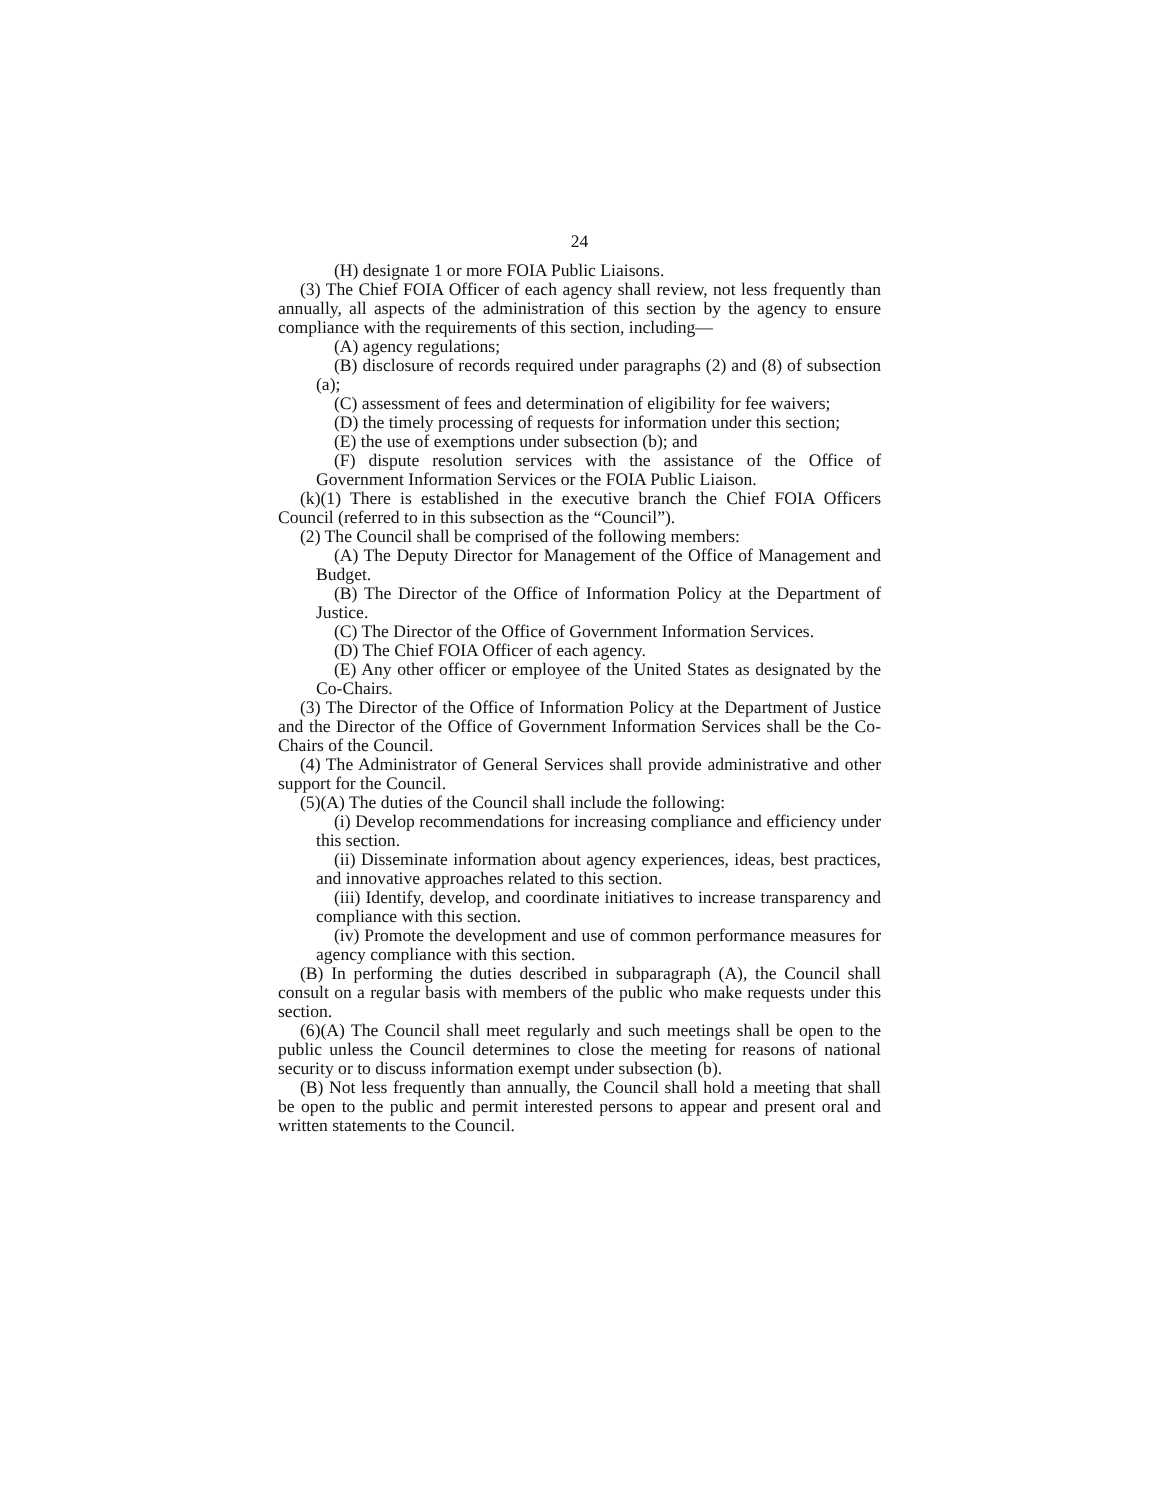24
(H) designate 1 or more FOIA Public Liaisons.
(3) The Chief FOIA Officer of each agency shall review, not less frequently than annually, all aspects of the administration of this section by the agency to ensure compliance with the requirements of this section, including—
(A) agency regulations;
(B) disclosure of records required under paragraphs (2) and (8) of subsection (a);
(C) assessment of fees and determination of eligibility for fee waivers;
(D) the timely processing of requests for information under this section;
(E) the use of exemptions under subsection (b); and
(F) dispute resolution services with the assistance of the Office of Government Information Services or the FOIA Public Liaison.
(k)(1) There is established in the executive branch the Chief FOIA Officers Council (referred to in this subsection as the “Council”).
(2) The Council shall be comprised of the following members:
(A) The Deputy Director for Management of the Office of Management and Budget.
(B) The Director of the Office of Information Policy at the Department of Justice.
(C) The Director of the Office of Government Information Services.
(D) The Chief FOIA Officer of each agency.
(E) Any other officer or employee of the United States as designated by the Co-Chairs.
(3) The Director of the Office of Information Policy at the Department of Justice and the Director of the Office of Government Information Services shall be the Co-Chairs of the Council.
(4) The Administrator of General Services shall provide administrative and other support for the Council.
(5)(A) The duties of the Council shall include the following:
(i) Develop recommendations for increasing compliance and efficiency under this section.
(ii) Disseminate information about agency experiences, ideas, best practices, and innovative approaches related to this section.
(iii) Identify, develop, and coordinate initiatives to increase transparency and compliance with this section.
(iv) Promote the development and use of common performance measures for agency compliance with this section.
(B) In performing the duties described in subparagraph (A), the Council shall consult on a regular basis with members of the public who make requests under this section.
(6)(A) The Council shall meet regularly and such meetings shall be open to the public unless the Council determines to close the meeting for reasons of national security or to discuss information exempt under subsection (b).
(B) Not less frequently than annually, the Council shall hold a meeting that shall be open to the public and permit interested persons to appear and present oral and written statements to the Council.